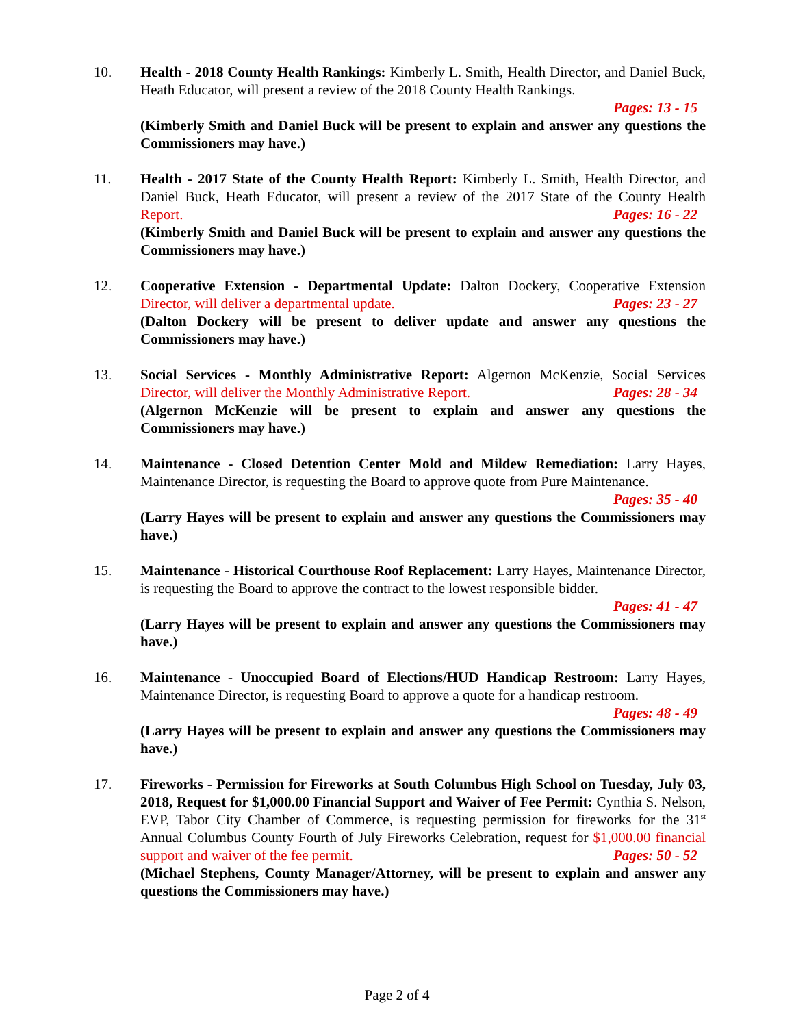10. Health - 2018 County Health Rankings: Kimberly L. Smith, Health Director, and Daniel Buck, Heath Educator, will present a review of the 2018 County Health Rankings.
Pages: 13 - 15
(Kimberly Smith and Daniel Buck will be present to explain and answer any questions the Commissioners may have.)
11. Health - 2017 State of the County Health Report: Kimberly L. Smith, Health Director, and Daniel Buck, Heath Educator, will present a review of the 2017 State of the County Health Report. Pages: 16 - 22
(Kimberly Smith and Daniel Buck will be present to explain and answer any questions the Commissioners may have.)
12. Cooperative Extension - Departmental Update: Dalton Dockery, Cooperative Extension Director, will deliver a departmental update. Pages: 23 - 27
(Dalton Dockery will be present to deliver update and answer any questions the Commissioners may have.)
13. Social Services - Monthly Administrative Report: Algernon McKenzie, Social Services Director, will deliver the Monthly Administrative Report. Pages: 28 - 34
(Algernon McKenzie will be present to explain and answer any questions the Commissioners may have.)
14. Maintenance - Closed Detention Center Mold and Mildew Remediation: Larry Hayes, Maintenance Director, is requesting the Board to approve quote from Pure Maintenance.
Pages: 35 - 40
(Larry Hayes will be present to explain and answer any questions the Commissioners may have.)
15. Maintenance - Historical Courthouse Roof Replacement: Larry Hayes, Maintenance Director, is requesting the Board to approve the contract to the lowest responsible bidder.
Pages: 41 - 47
(Larry Hayes will be present to explain and answer any questions the Commissioners may have.)
16. Maintenance - Unoccupied Board of Elections/HUD Handicap Restroom: Larry Hayes, Maintenance Director, is requesting Board to approve a quote for a handicap restroom.
Pages: 48 - 49
(Larry Hayes will be present to explain and answer any questions the Commissioners may have.)
17. Fireworks - Permission for Fireworks at South Columbus High School on Tuesday, July 03, 2018, Request for $1,000.00 Financial Support and Waiver of Fee Permit: Cynthia S. Nelson, EVP, Tabor City Chamber of Commerce, is requesting permission for fireworks for the 31<sup>st</sup> Annual Columbus County Fourth of July Fireworks Celebration, request for $1,000.00 financial support and waiver of the fee permit. Pages: 50 - 52
(Michael Stephens, County Manager/Attorney, will be present to explain and answer any questions the Commissioners may have.)
Page 2 of 4